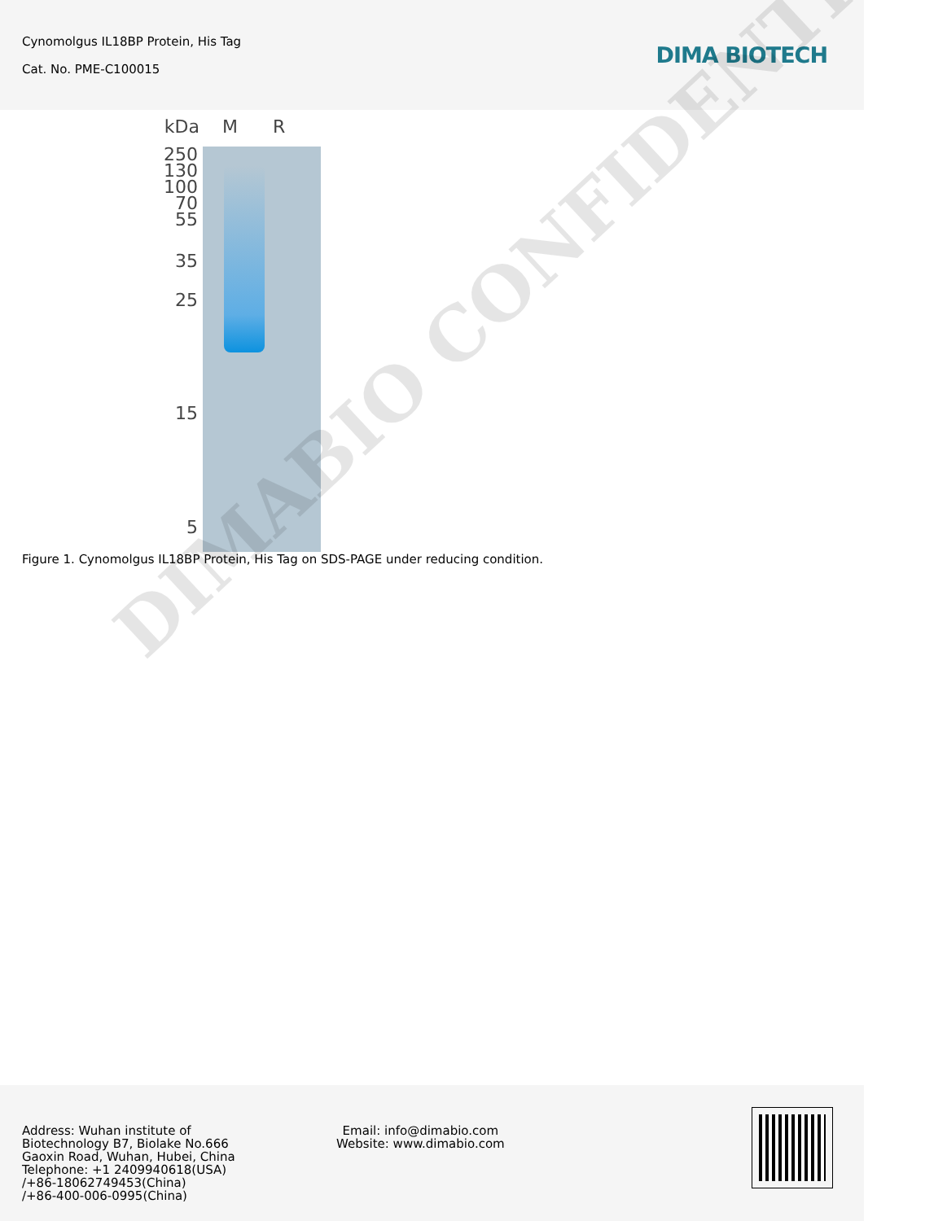Cynomolgus IL18BP Protein, His Tag
Cat. No. PME-C100015
DIMA BIOTECH
kDa
M R
250
130
100
70
55
35
25
15
5
Figure 1. Cynomolgus IL18BP Protein, His Tag on SDS-PAGE under reducing condition.
DIMABIO CONFIDENTIAL
Address: Wuhan institute of
Biotechnology B7, Biolake No.666
Gaoxin Road, Wuhan, Hubei, China
Telephone: +1 2409940618(USA)
/+86-18062749453(China)
/+86-400-006-0995(China)
Email: info@dimabio.com
Website: www.dimabio.com